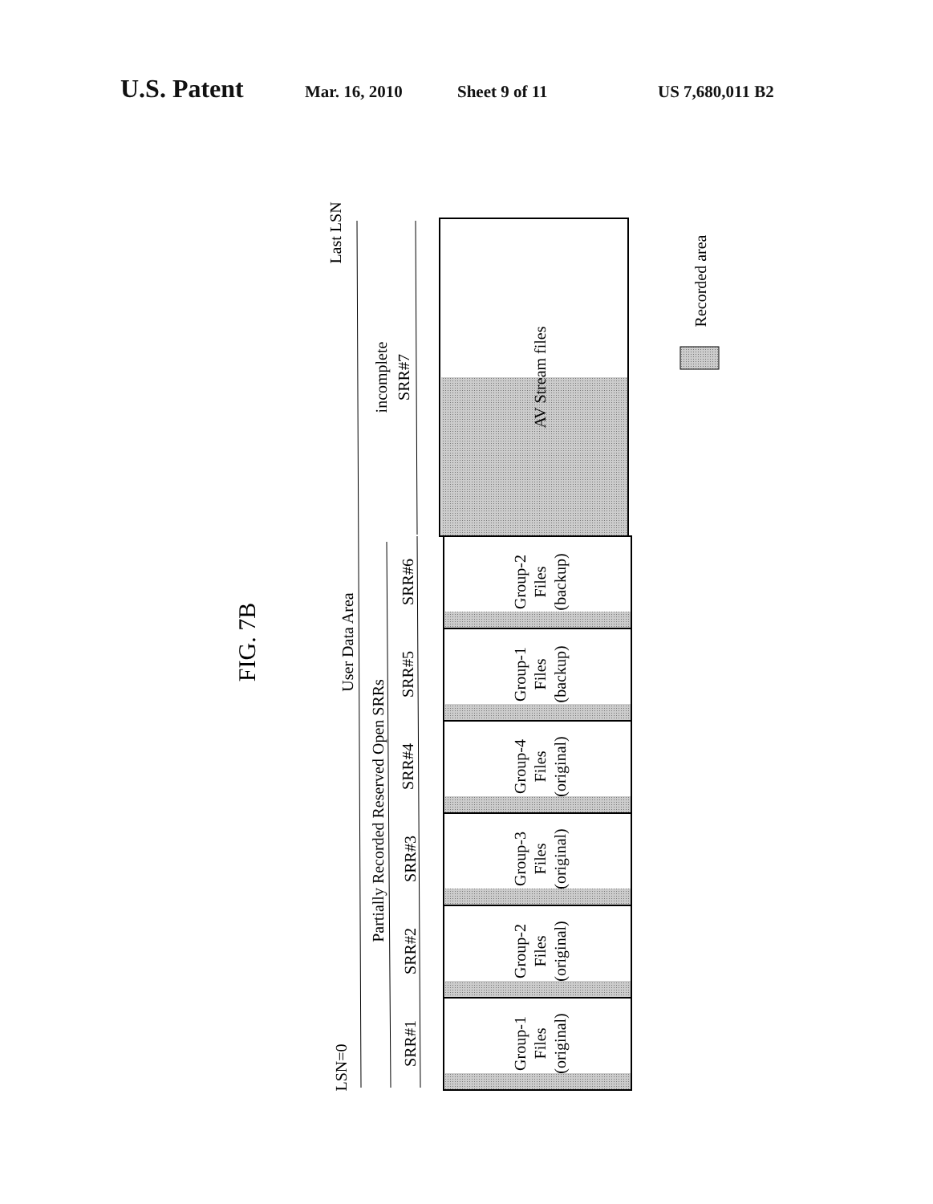U.S. Patent Mar. 16, 2010 Sheet 9 of 11 US 7,680,011 B2
FIG. 7B
Last LSN
LSN=0
User Data Area
Partially Recorded Reserved Open SRRs
incomplete
SRR#7
SRR#6
SRR#5
SRR#4
SRR#3
SRR#2
SRR#1
AV Stream files
Group-2
Files
(backup)
Group-1
Files
(backup)
Group-4
Files
(original)
Group-3
Files
(original)
Group-2
Files
(original)
Group-1
Files
(original)
Recorded area